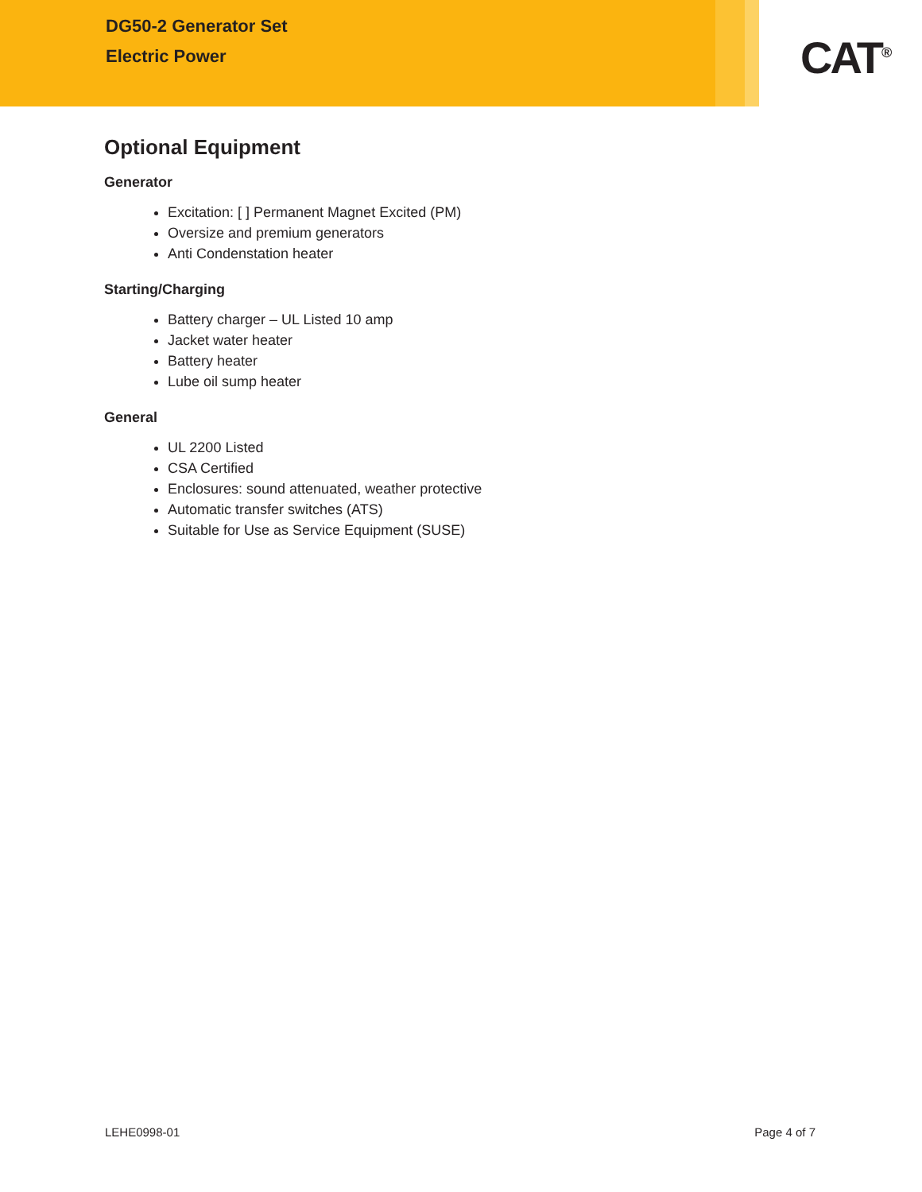DG50-2 Generator Set
Electric Power
CAT<sup>®</sup>
Optional Equipment
Generator
Excitation: [ ] Permanent Magnet Excited (PM)
Oversize and premium generators
Anti Condenstation heater
Starting/Charging
Battery charger – UL Listed 10 amp
Jacket water heater
Battery heater
Lube oil sump heater
General
UL 2200 Listed
CSA Certified
Enclosures: sound attenuated, weather protective
Automatic transfer switches (ATS)
Suitable for Use as Service Equipment (SUSE)
LEHE0998-01 Page 4 of 7